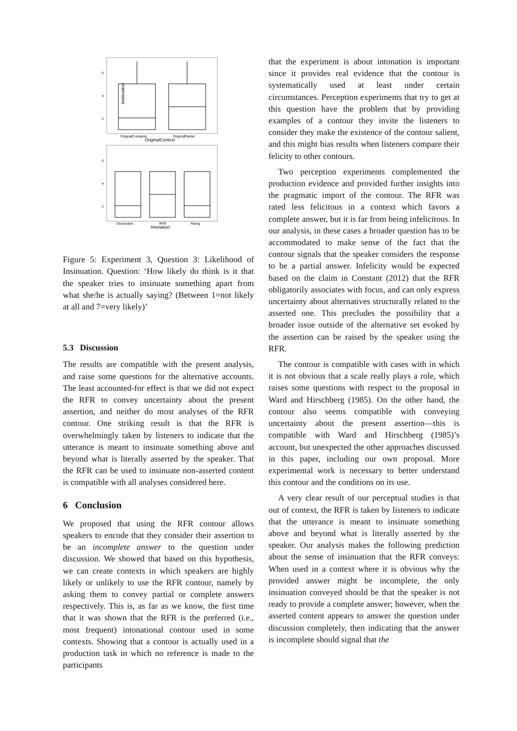Insinuation
6
4
2
OriginalComplete
OriginalPartial
OriginalContext
6
4
2
Declarative
RFR
Rising
Intonation
Figure 5: Experiment 3, Question 3: Likelihood of Insinuation. Question: ‘How likely do think is it that the speaker tries to insinuate something apart from what she/he is actually saying? (Between 1=not likely at all and 7=very likely)’
5.3 Discussion
The results are compatible with the present analysis, and raise some questions for the alternative accounts. The least accounted-for effect is that we did not expect the RFR to convey uncertainty about the present assertion, and neither do most analyses of the RFR contour. One striking result is that the RFR is overwhelmingly taken by listeners to indicate that the utterance is meant to insinuate something above and beyond what is literally asserted by the speaker. That the RFR can be used to insinuate non-asserted content is compatible with all analyses considered here.
6 Conclusion
We proposed that using the RFR contour allows speakers to encode that they consider their assertion to be an incomplete answer to the question under discussion. We showed that based on this hypothesis, we can create contexts in which speakers are highly likely or unlikely to use the RFR contour, namely by asking them to convey partial or complete answers respectively. This is, as far as we know, the first time that it was shown that the RFR is the preferred (i.e., most frequent) intonational contour used in some contexts. Showing that a contour is actually used in a production task in which no reference is made to the participants
that the experiment is about intonation is important since it provides real evidence that the contour is systematically used at least under certain circumstances. Perception experiments that try to get at this question have the problem that by providing examples of a contour they invite the listeners to consider they make the existence of the contour salient, and this might bias results when listeners compare their felicity to other contours.
Two perception experiments complemented the production evidence and provided further insights into the pragmatic import of the contour. The RFR was rated less felicitous in a context which favors a complete answer, but it is far from being infelicitous. In our analysis, in these cases a broader question has to be accommodated to make sense of the fact that the contour signals that the speaker considers the response to be a partial answer. Infelicity would be expected based on the claim in Constant (2012) that the RFR obligatorily associates with focus, and can only express uncertainty about alternatives structurally related to the asserted one. This precludes the possibility that a broader issue outside of the alternative set evoked by the assertion can be raised by the speaker using the RFR.
The contour is compatible with cases with in which it is not obvious that a scale really plays a role, which raises some questions with respect to the proposal in Ward and Hirschberg (1985). On the other hand, the contour also seems compatible with conveying uncertainty about the present assertion—this is compatible with Ward and Hirschberg (1985)’s account, but unexpected the other approaches discussed in this paper, including our own proposal. More experimental work is necessary to better understand this contour and the conditions on its use.
A very clear result of our perceptual studies is that out of context, the RFR is taken by listeners to indicate that the utterance is meant to insinuate something above and beyond what is literally asserted by the speaker. Our analysis makes the following prediction about the sense of insinuation that the RFR conveys: When used in a context where it is obvious why the provided answer might be incomplete, the only insinuation conveyed should be that the speaker is not ready to provide a complete answer; however, when the asserted content appears to answer the question under discussion completely, then indicating that the answer is incomplete should signal that the